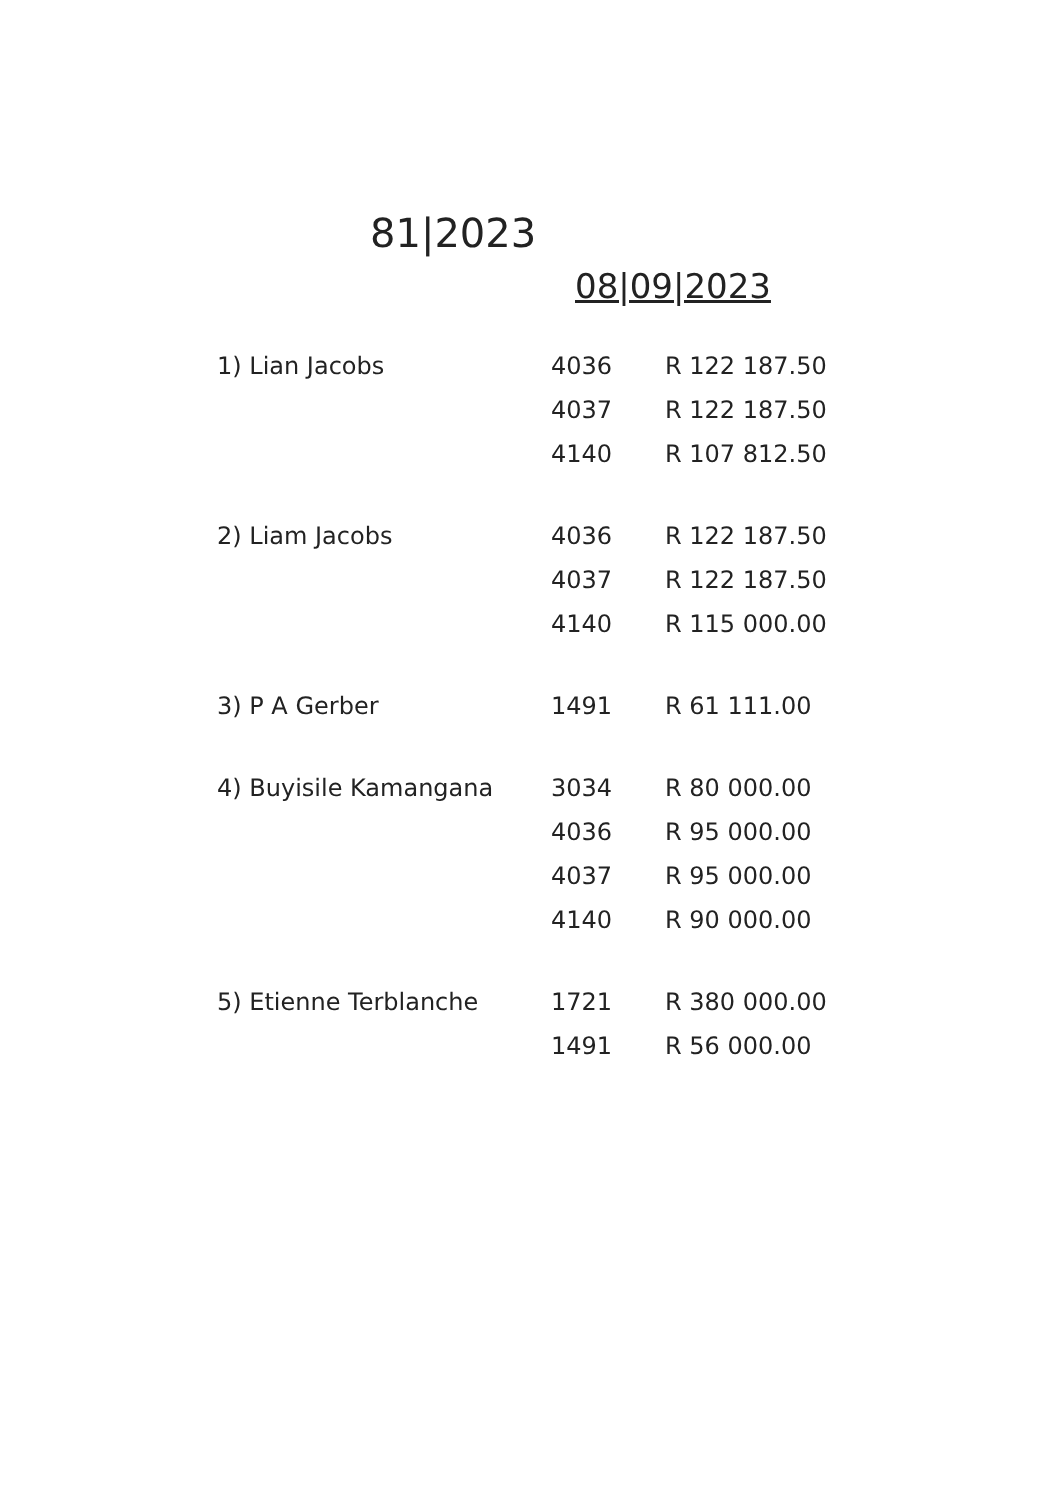81|2023
08|09|2023
| 1) Lian Jacobs | 4036 | R 122 187.50 |
| | 4037 | R 122 187.50 |
| | 4140 | R 107 812.50 |
| 2) Liam Jacobs | 4036 | R 122 187.50 |
| | 4037 | R 122 187.50 |
| | 4140 | R 115 000.00 |
| 3) P A Gerber | 1491 | R 61 111.00 |
| 4) Buyisile Kamangana | 3034 | R 80 000.00 |
| | 4036 | R 95 000.00 |
| | 4037 | R 95 000.00 |
| | 4140 | R 90 000.00 |
| 5) Etienne Terblanche | 1721 | R 380 000.00 |
| | 1491 | R 56 000.00 |